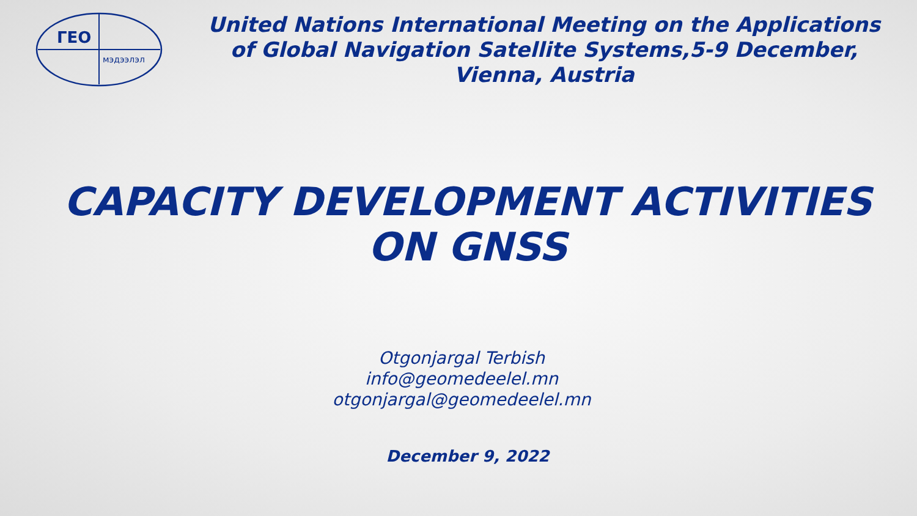ГЕО
мэдээлэл
United Nations International Meeting on the Applications of Global Navigation Satellite Systems,5-9 December, Vienna, Austria
CAPACITY DEVELOPMENT ACTIVITIES
ON GNSS
Otgonjargal Terbish
info@geomedeelel.mn
otgonjargal@geomedeelel.mn
December 9, 2022